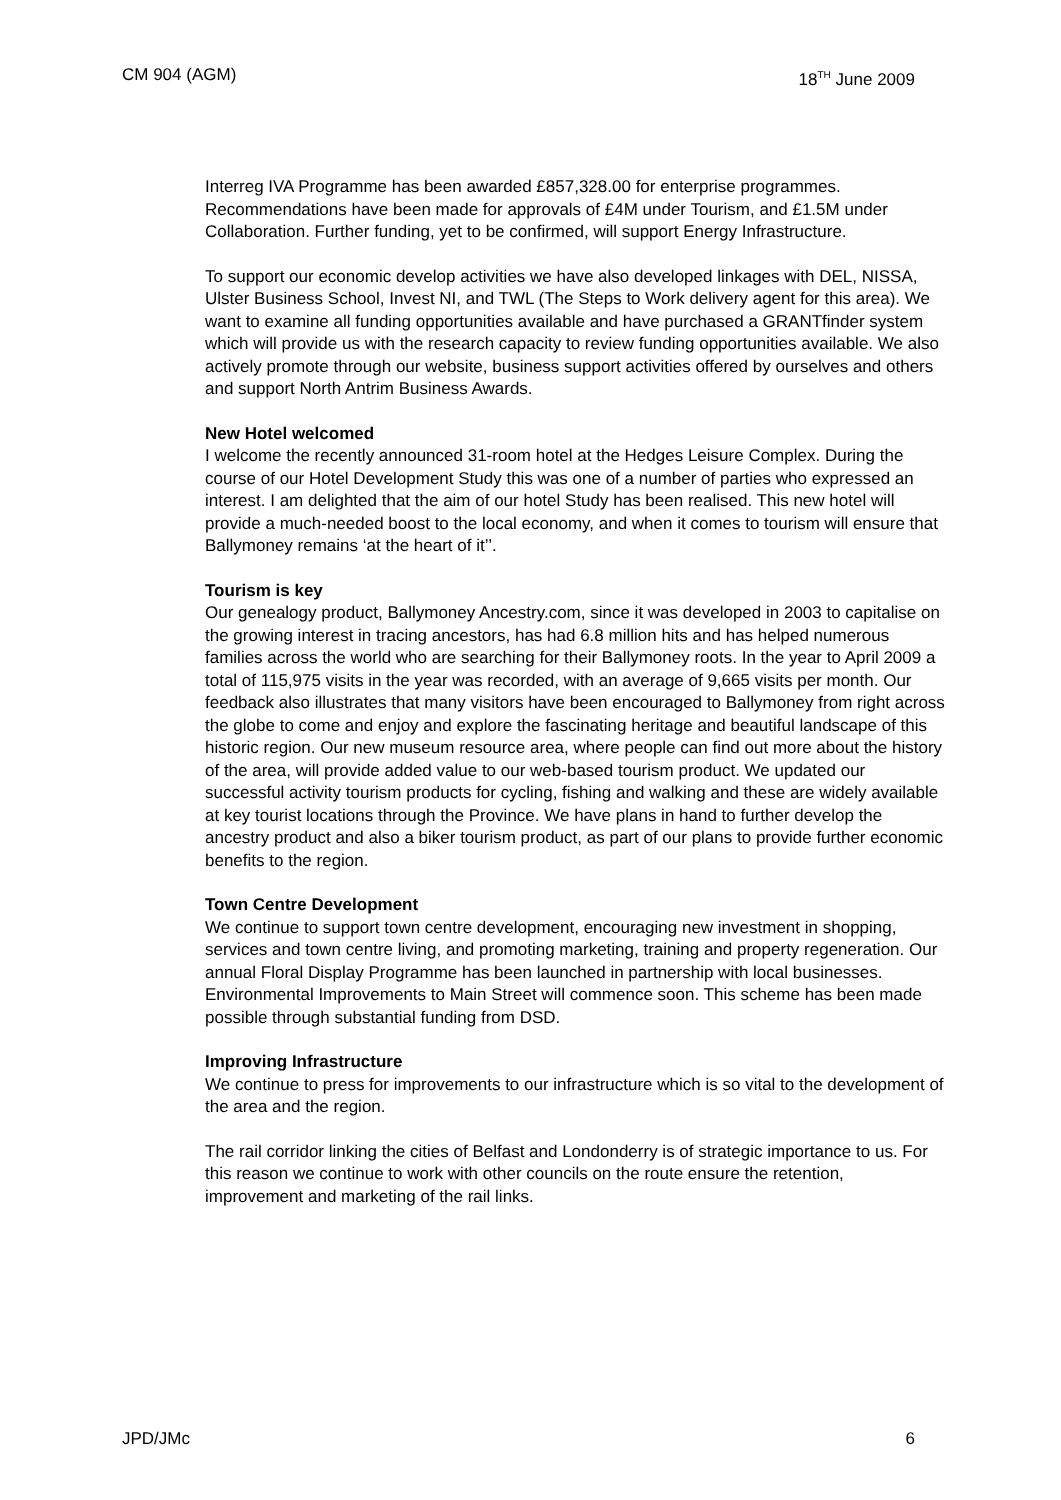CM 904 (AGM) 18<sup>TH</sup> June 2009
Interreg IVA Programme has been awarded £857,328.00 for enterprise programmes. Recommendations have been made for approvals of £4M under Tourism, and £1.5M under Collaboration. Further funding, yet to be confirmed, will support Energy Infrastructure.
To support our economic develop activities we have also developed linkages with DEL, NISSA, Ulster Business School, Invest NI, and TWL (The Steps to Work delivery agent for this area). We want to examine all funding opportunities available and have purchased a GRANTfinder system which will provide us with the research capacity to review funding opportunities available. We also actively promote through our website, business support activities offered by ourselves and others and support North Antrim Business Awards.
New Hotel welcomed
I welcome the recently announced 31-room hotel at the Hedges Leisure Complex. During the course of our Hotel Development Study this was one of a number of parties who expressed an interest. I am delighted that the aim of our hotel Study has been realised. This new hotel will provide a much-needed boost to the local economy, and when it comes to tourism will ensure that Ballymoney remains ‘at the heart of it’’.
Tourism is key
Our genealogy product, Ballymoney Ancestry.com, since it was developed in 2003 to capitalise on the growing interest in tracing ancestors, has had 6.8 million hits and has helped numerous families across the world who are searching for their Ballymoney roots. In the year to April 2009 a total of 115,975 visits in the year was recorded, with an average of 9,665 visits per month. Our feedback also illustrates that many visitors have been encouraged to Ballymoney from right across the globe to come and enjoy and explore the fascinating heritage and beautiful landscape of this historic region. Our new museum resource area, where people can find out more about the history of the area, will provide added value to our web-based tourism product. We updated our successful activity tourism products for cycling, fishing and walking and these are widely available at key tourist locations through the Province. We have plans in hand to further develop the ancestry product and also a biker tourism product, as part of our plans to provide further economic benefits to the region.
Town Centre Development
We continue to support town centre development, encouraging new investment in shopping, services and town centre living, and promoting marketing, training and property regeneration. Our annual Floral Display Programme has been launched in partnership with local businesses. Environmental Improvements to Main Street will commence soon. This scheme has been made possible through substantial funding from DSD.
Improving Infrastructure
We continue to press for improvements to our infrastructure which is so vital to the development of the area and the region.
The rail corridor linking the cities of Belfast and Londonderry is of strategic importance to us. For this reason we continue to work with other councils on the route ensure the retention, improvement and marketing of the rail links.
JPD/JMc 6